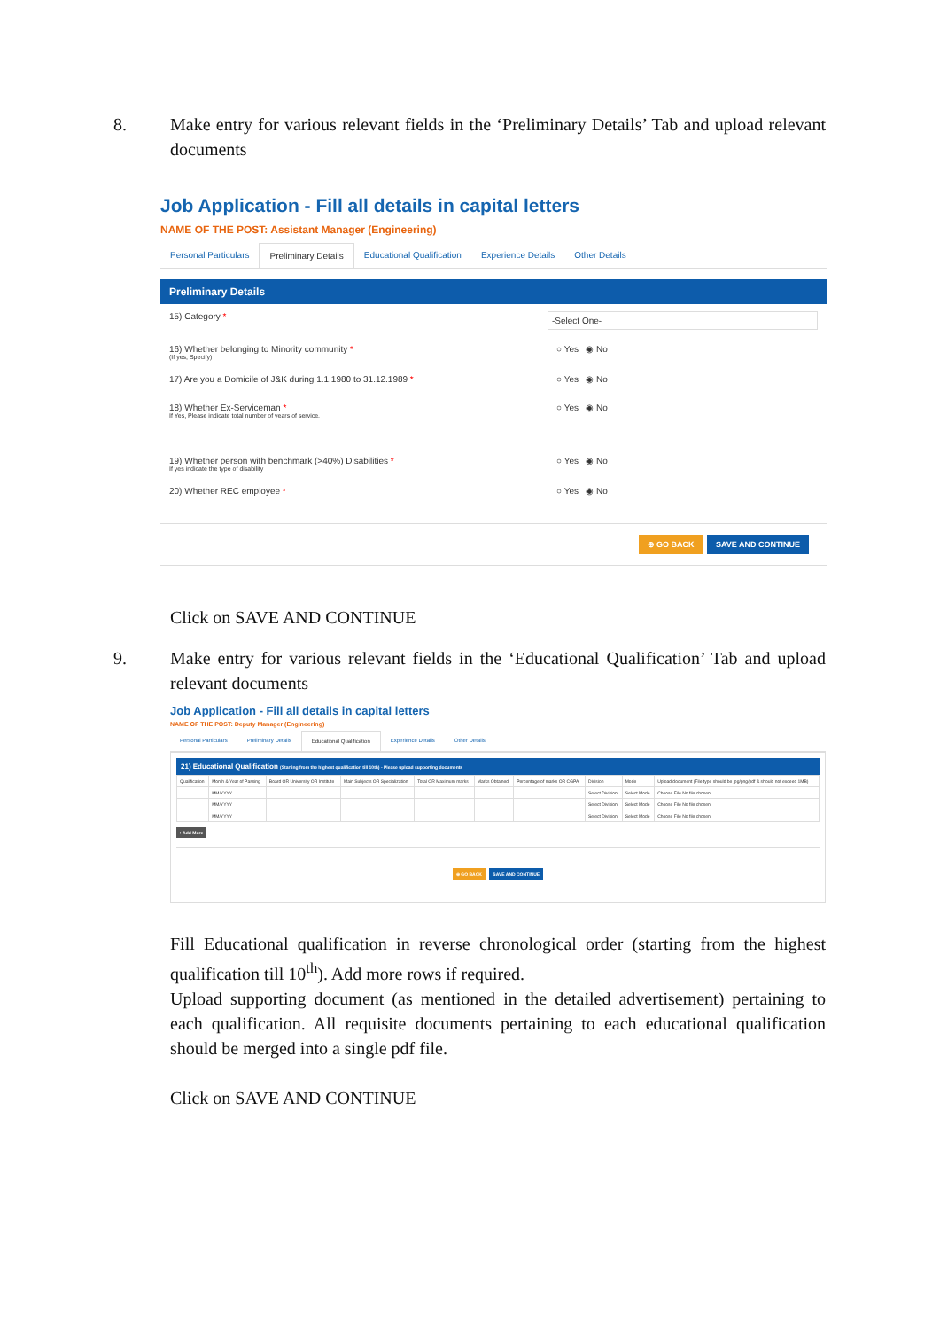8. Make entry for various relevant fields in the ‘Preliminary Details’ Tab and upload relevant documents
Job Application - Fill all details in capital letters
NAME OF THE POST: Assistant Manager (Engineering)
Personal Particulars Preliminary Details Educational Qualification Experience Details Other Details
Preliminary Details
15) Category *
-Select One-
16) Whether belonging to Minority community *
(If yes, Specify)
○ Yes ◉ No
17) Are you a Domicile of J&K during 1.1.1980 to 31.12.1989 *
○ Yes ◉ No
18) Whether Ex-Serviceman *
If Yes, Please indicate total number of years of service.
○ Yes ◉ No
19) Whether person with benchmark (>40%) Disabilities *
If yes indicate the type of disability
○ Yes ◉ No
20) Whether REC employee * ○ Yes ◉ No
⊕ GO BACK SAVE AND CONTINUE
Click on SAVE AND CONTINUE
9. Make entry for various relevant fields in the ‘Educational Qualification’ Tab and upload relevant documents
Job Application - Fill all details in capital letters
NAME OF THE POST: Deputy Manager (Engineering)
Personal Particulars Preliminary Details Educational Qualification Experience Details Other Details
21) Educational Qualification (Starting from the highest qualification till 10th) - Please upload supporting documents
| Qualification | Month & Year of Passing | Board OR University OR Institute | Main Subjects OR Specialization | Total OR Maximum marks | Marks Obtained | Percentage of marks OR CGPA | Division | Mode | Upload document (File type should be jpg/png/pdf & should not exceed 1MB) |
| --- | --- | --- | --- | --- | --- | --- | --- | --- | --- |
| | MM/YYYY | | | | | | Select Division | Select Mode | Choose File No file chosen |
| | MM/YYYY | | | | | | Select Division | Select Mode | Choose File No file chosen |
| | MM/YYYY | | | | | | Select Division | Select Mode | Choose File No file chosen |
+ Add More
⊕ GO BACK SAVE AND CONTINUE
Fill Educational qualification in reverse chronological order (starting from the highest qualification till 10<sup>th</sup>). Add more rows if required.
Upload supporting document (as mentioned in the detailed advertisement) pertaining to each qualification. All requisite documents pertaining to each educational qualification should be merged into a single pdf file.
Click on SAVE AND CONTINUE